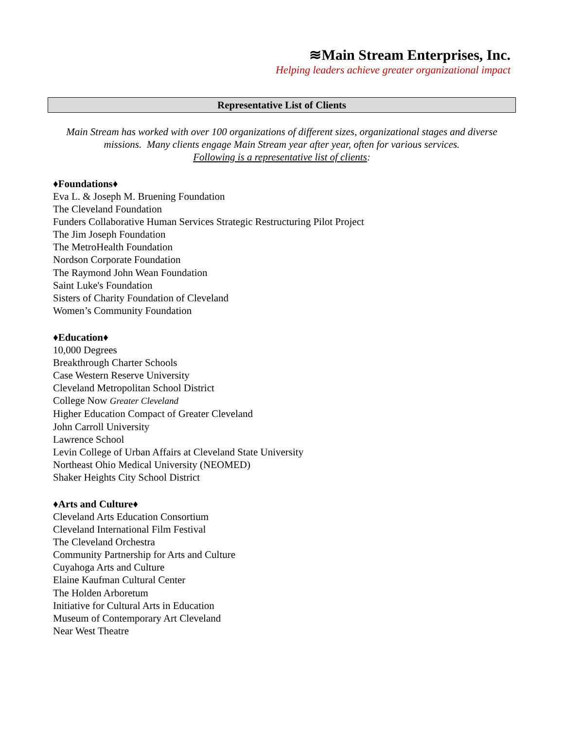≋Main Stream Enterprises, Inc.
Helping leaders achieve greater organizational impact
Representative List of Clients
Main Stream has worked with over 100 organizations of different sizes, organizational stages and diverse missions. Many clients engage Main Stream year after year, often for various services.
Following is a representative list of clients:
♦Foundations♦
Eva L. & Joseph M. Bruening Foundation
The Cleveland Foundation
Funders Collaborative Human Services Strategic Restructuring Pilot Project
The Jim Joseph Foundation
The MetroHealth Foundation
Nordson Corporate Foundation
The Raymond John Wean Foundation
Saint Luke's Foundation
Sisters of Charity Foundation of Cleveland
Women’s Community Foundation
♦Education♦
10,000 Degrees
Breakthrough Charter Schools
Case Western Reserve University
Cleveland Metropolitan School District
College Now Greater Cleveland
Higher Education Compact of Greater Cleveland
John Carroll University
Lawrence School
Levin College of Urban Affairs at Cleveland State University
Northeast Ohio Medical University (NEOMED)
Shaker Heights City School District
♦Arts and Culture♦
Cleveland Arts Education Consortium
Cleveland International Film Festival
The Cleveland Orchestra
Community Partnership for Arts and Culture
Cuyahoga Arts and Culture
Elaine Kaufman Cultural Center
The Holden Arboretum
Initiative for Cultural Arts in Education
Museum of Contemporary Art Cleveland
Near West Theatre